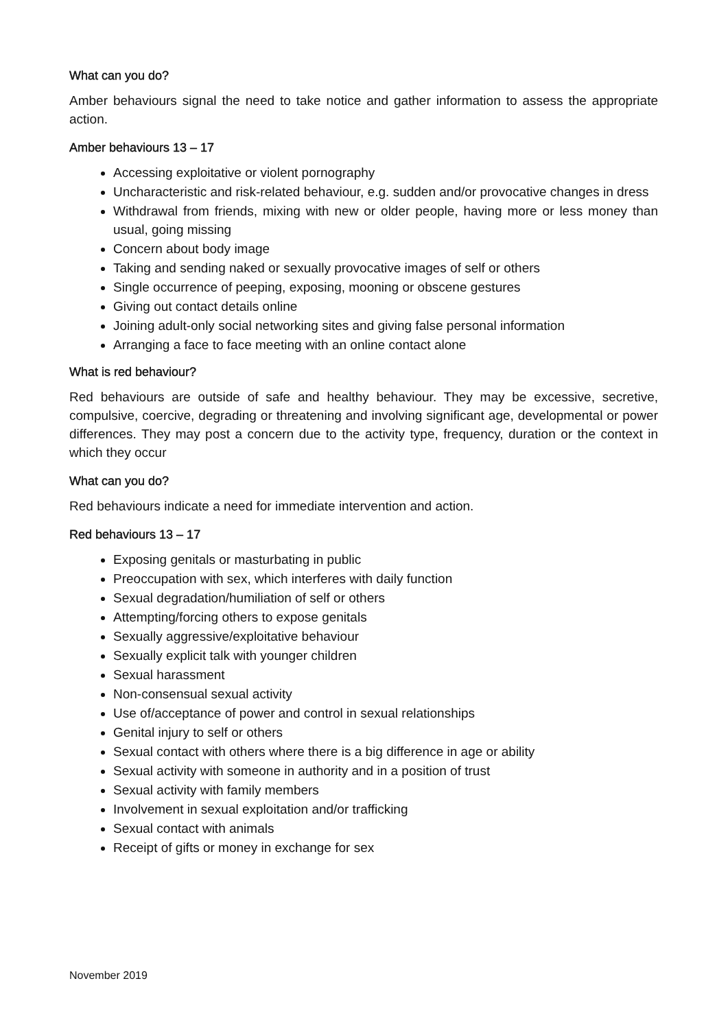What can you do?
Amber behaviours signal the need to take notice and gather information to assess the appropriate action.
Amber behaviours 13 – 17
Accessing exploitative or violent pornography
Uncharacteristic and risk-related behaviour, e.g. sudden and/or provocative changes in dress
Withdrawal from friends, mixing with new or older people, having more or less money than usual, going missing
Concern about body image
Taking and sending naked or sexually provocative images of self or others
Single occurrence of peeping, exposing, mooning or obscene gestures
Giving out contact details online
Joining adult-only social networking sites and giving false personal information
Arranging a face to face meeting with an online contact alone
What is red behaviour?
Red behaviours are outside of safe and healthy behaviour. They may be excessive, secretive, compulsive, coercive, degrading or threatening and involving significant age, developmental or power differences. They may post a concern due to the activity type, frequency, duration or the context in which they occur
What can you do?
Red behaviours indicate a need for immediate intervention and action.
Red behaviours 13 – 17
Exposing genitals or masturbating in public
Preoccupation with sex, which interferes with daily function
Sexual degradation/humiliation of self or others
Attempting/forcing others to expose genitals
Sexually aggressive/exploitative behaviour
Sexually explicit talk with younger children
Sexual harassment
Non-consensual sexual activity
Use of/acceptance of power and control in sexual relationships
Genital injury to self or others
Sexual contact with others where there is a big difference in age or ability
Sexual activity with someone in authority and in a position of trust
Sexual activity with family members
Involvement in sexual exploitation and/or trafficking
Sexual contact with animals
Receipt of gifts or money in exchange for sex
November 2019